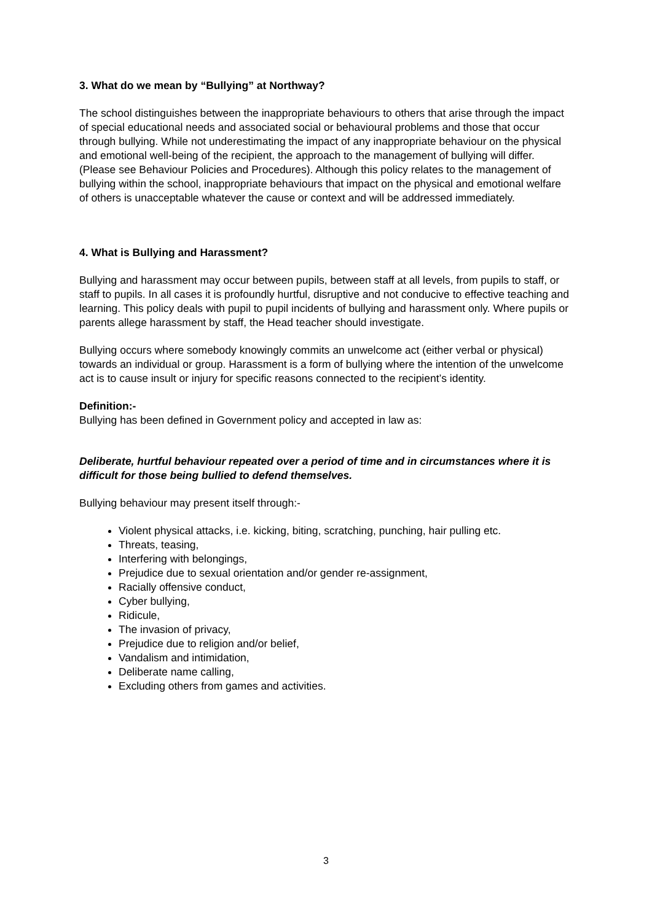3. What do we mean by “Bullying” at Northway?
The school distinguishes between the inappropriate behaviours to others that arise through the impact of special educational needs and associated social or behavioural problems and those that occur through bullying. While not underestimating the impact of any inappropriate behaviour on the physical and emotional well-being of the recipient, the approach to the management of bullying will differ. (Please see Behaviour Policies and Procedures). Although this policy relates to the management of bullying within the school, inappropriate behaviours that impact on the physical and emotional welfare of others is unacceptable whatever the cause or context and will be addressed immediately.
4. What is Bullying and Harassment?
Bullying and harassment may occur between pupils, between staff at all levels, from pupils to staff, or staff to pupils. In all cases it is profoundly hurtful, disruptive and not conducive to effective teaching and learning. This policy deals with pupil to pupil incidents of bullying and harassment only. Where pupils or parents allege harassment by staff, the Head teacher should investigate.
Bullying occurs where somebody knowingly commits an unwelcome act (either verbal or physical) towards an individual or group. Harassment is a form of bullying where the intention of the unwelcome act is to cause insult or injury for specific reasons connected to the recipient’s identity.
Definition:-
Bullying has been defined in Government policy and accepted in law as:
Deliberate, hurtful behaviour repeated over a period of time and in circumstances where it is difficult for those being bullied to defend themselves.
Bullying behaviour may present itself through:-
Violent physical attacks, i.e. kicking, biting, scratching, punching, hair pulling etc.
Threats, teasing,
Interfering with belongings,
Prejudice due to sexual orientation and/or gender re-assignment,
Racially offensive conduct,
Cyber bullying,
Ridicule,
The invasion of privacy,
Prejudice due to religion and/or belief,
Vandalism and intimidation,
Deliberate name calling,
Excluding others from games and activities.
3